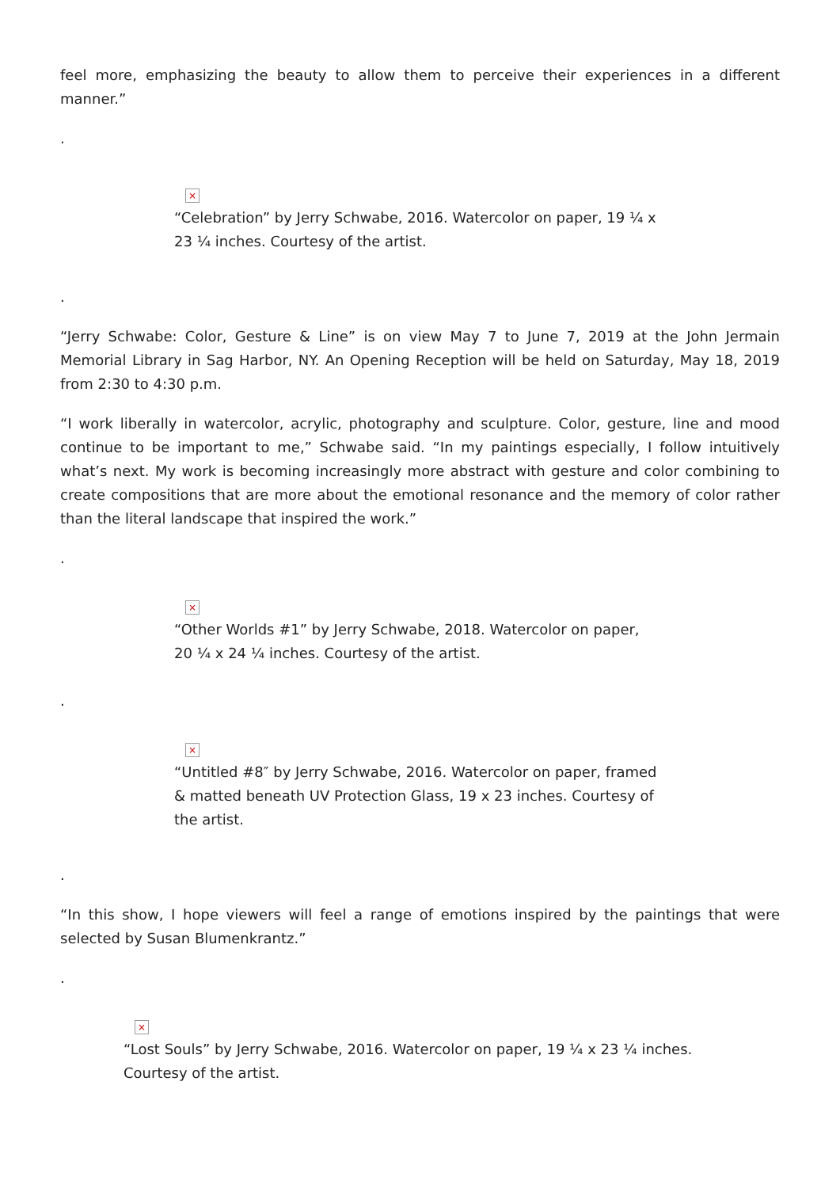feel more, emphasizing the beauty to allow them to perceive their experiences in a different manner.”
.
×
“Celebration” by Jerry Schwabe, 2016. Watercolor on paper, 19 ¼ x
23 ¼ inches. Courtesy of the artist.
.
“Jerry Schwabe: Color, Gesture & Line” is on view May 7 to June 7, 2019 at the John Jermain Memorial Library in Sag Harbor, NY. An Opening Reception will be held on Saturday, May 18, 2019 from 2:30 to 4:30 p.m.
“I work liberally in watercolor, acrylic, photography and sculpture. Color, gesture, line and mood continue to be important to me,” Schwabe said. “In my paintings especially, I follow intuitively what’s next. My work is becoming increasingly more abstract with gesture and color combining to create compositions that are more about the emotional resonance and the memory of color rather than the literal landscape that inspired the work.”
.
×
“Other Worlds #1” by Jerry Schwabe, 2018. Watercolor on paper,
20 ¼ x 24 ¼ inches. Courtesy of the artist.
.
×
“Untitled #8″ by Jerry Schwabe, 2016. Watercolor on paper, framed
& matted beneath UV Protection Glass, 19 x 23 inches. Courtesy of
the artist.
.
“In this show, I hope viewers will feel a range of emotions inspired by the paintings that were selected by Susan Blumenkrantz.”
.
×
“Lost Souls” by Jerry Schwabe, 2016. Watercolor on paper, 19 ¼ x 23 ¼ inches.
Courtesy of the artist.